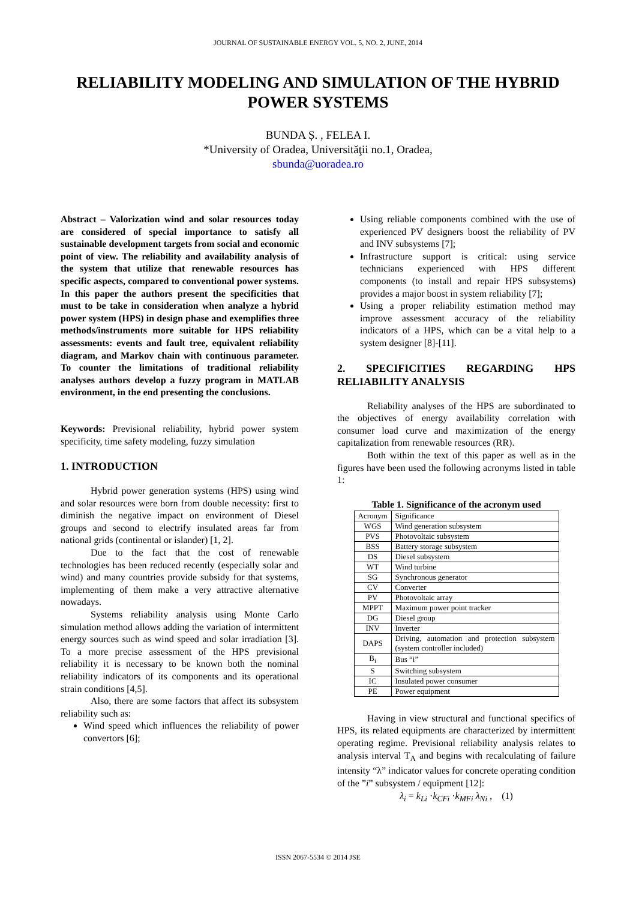JOURNAL OF SUSTAINABLE ENERGY VOL. 5, NO. 2, JUNE, 2014
RELIABILITY MODELING AND SIMULATION OF THE HYBRID POWER SYSTEMS
BUNDA Ș. , FELEA I.
*University of Oradea, Universităţii no.1, Oradea,
sbunda@uoradea.ro
Abstract – Valorization wind and solar resources today are considered of special importance to satisfy all sustainable development targets from social and economic point of view. The reliability and availability analysis of the system that utilize that renewable resources has specific aspects, compared to conventional power systems. In this paper the authors present the specificities that must to be take in consideration when analyze a hybrid power system (HPS) in design phase and exemplifies three methods/instruments more suitable for HPS reliability assessments: events and fault tree, equivalent reliability diagram, and Markov chain with continuous parameter. To counter the limitations of traditional reliability analyses authors develop a fuzzy program in MATLAB environment, in the end presenting the conclusions.
Keywords: Previsional reliability, hybrid power system specificity, time safety modeling, fuzzy simulation
1. INTRODUCTION
Hybrid power generation systems (HPS) using wind and solar resources were born from double necessity: first to diminish the negative impact on environment of Diesel groups and second to electrify insulated areas far from national grids (continental or islander) [1, 2].
Due to the fact that the cost of renewable technologies has been reduced recently (especially solar and wind) and many countries provide subsidy for that systems, implementing of them make a very attractive alternative nowadays.
Systems reliability analysis using Monte Carlo simulation method allows adding the variation of intermittent energy sources such as wind speed and solar irradiation [3]. To a more precise assessment of the HPS previsional reliability it is necessary to be known both the nominal reliability indicators of its components and its operational strain conditions [4,5].
Also, there are some factors that affect its subsystem reliability such as:
Wind speed which influences the reliability of power convertors [6];
Using reliable components combined with the use of experienced PV designers boost the reliability of PV and INV subsystems [7];
Infrastructure support is critical: using service technicians experienced with HPS different components (to install and repair HPS subsystems) provides a major boost in system reliability [7];
Using a proper reliability estimation method may improve assessment accuracy of the reliability indicators of a HPS, which can be a vital help to a system designer [8]-[11].
2. SPECIFICITIES REGARDING HPS RELIABILITY ANALYSIS
Reliability analyses of the HPS are subordinated to the objectives of energy availability correlation with consumer load curve and maximization of the energy capitalization from renewable resources (RR).
Both within the text of this paper as well as in the figures have been used the following acronyms listed in table 1:
Table 1. Significance of the acronym used
| Acronym | Significance |
| --- | --- |
| WGS | Wind generation subsystem |
| PVS | Photovoltaic subsystem |
| BSS | Battery storage subsystem |
| DS | Diesel subsystem |
| WT | Wind turbine |
| SG | Synchronous generator |
| CV | Converter |
| PV | Photovoltaic array |
| MPPT | Maximum power point tracker |
| DG | Diesel group |
| INV | Inverter |
| DAPS | Driving, automation and protection subsystem (system controller included) |
| B<sub>i</sub> | Bus “i” |
| S | Switching subsystem |
| IC | Insulated power consumer |
| PE | Power equipment |
Having in view structural and functional specifics of HPS, its related equipments are characterized by intermittent operating regime. Previsional reliability analysis relates to analysis interval T<sub>A</sub> and begins with recalculating of failure intensity “λ” indicator values for concrete operating condition of the ”i” subsystem / equipment [12]:
λ<sub>i</sub> = k<sub>Li</sub> ·k<sub>CFi</sub> ·k<sub>MFi</sub> λ<sub>Ni</sub> , (1)
ISSN 2067-5534 © 2014 JSE